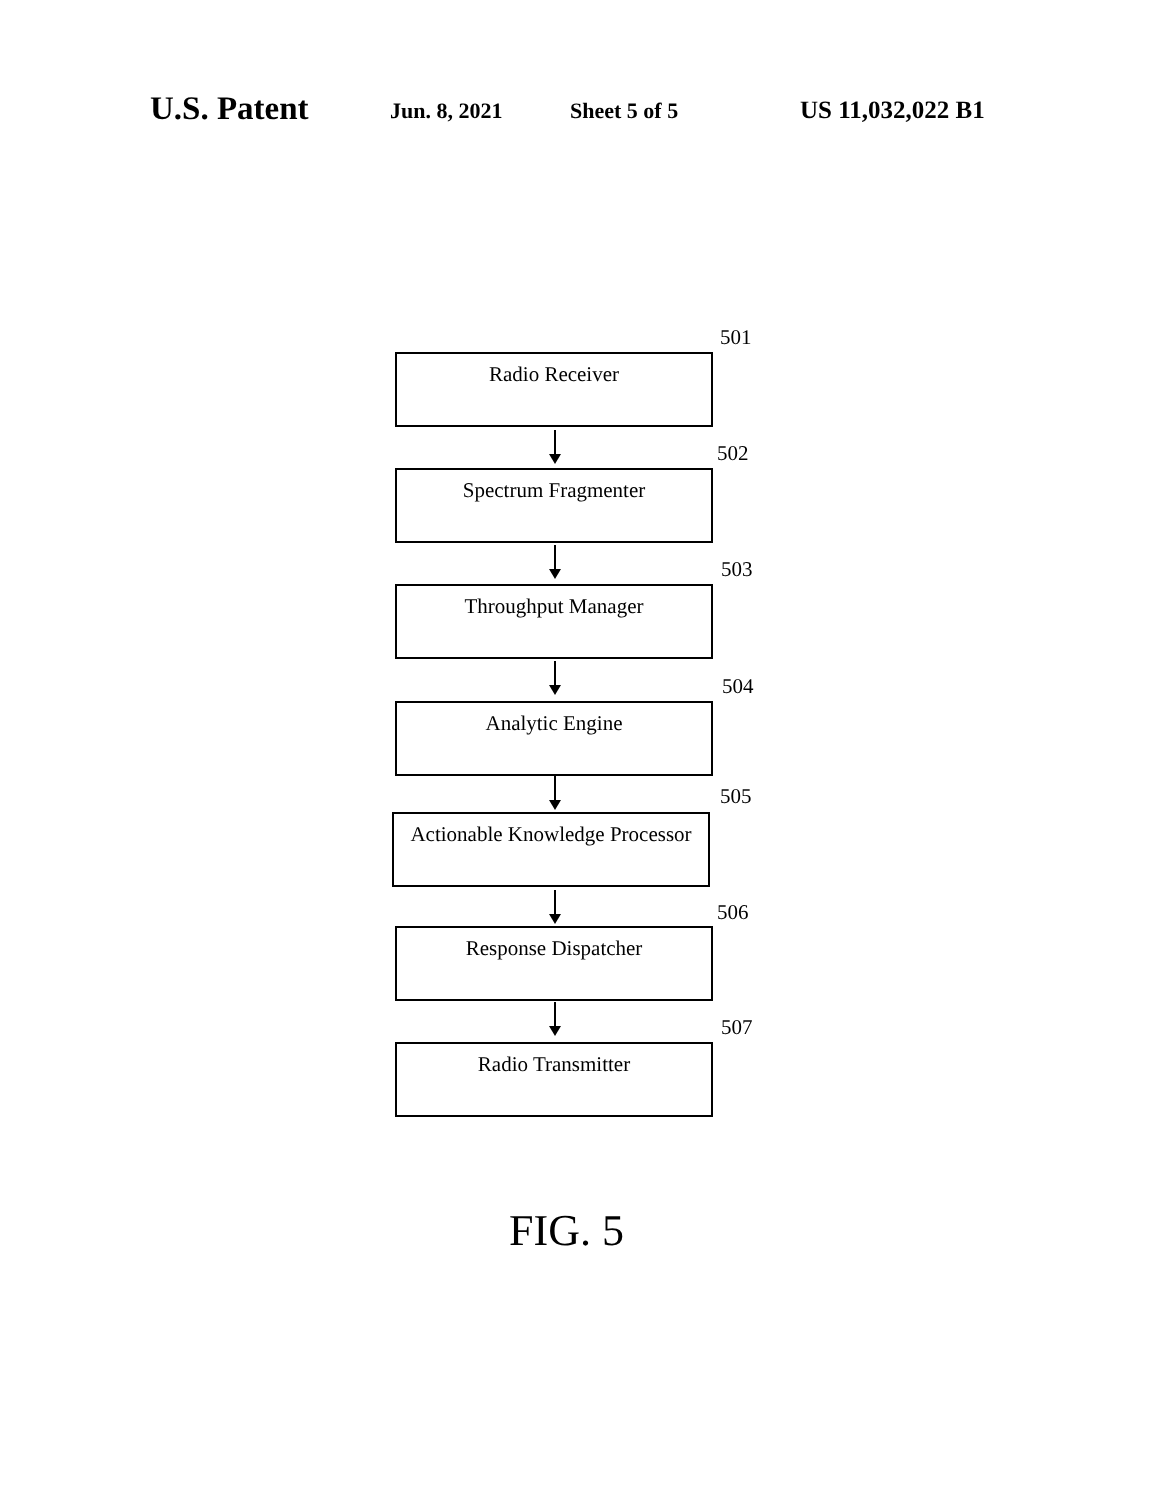U.S. Patent Jun. 8, 2021 Sheet 5 of 5 US 11,032,022 B1
501
Radio Receiver
502
Spectrum Fragmenter
503
Throughput Manager
504
Analytic Engine
505
Actionable Knowledge Processor
506
Response Dispatcher
507
Radio Transmitter
FIG. 5